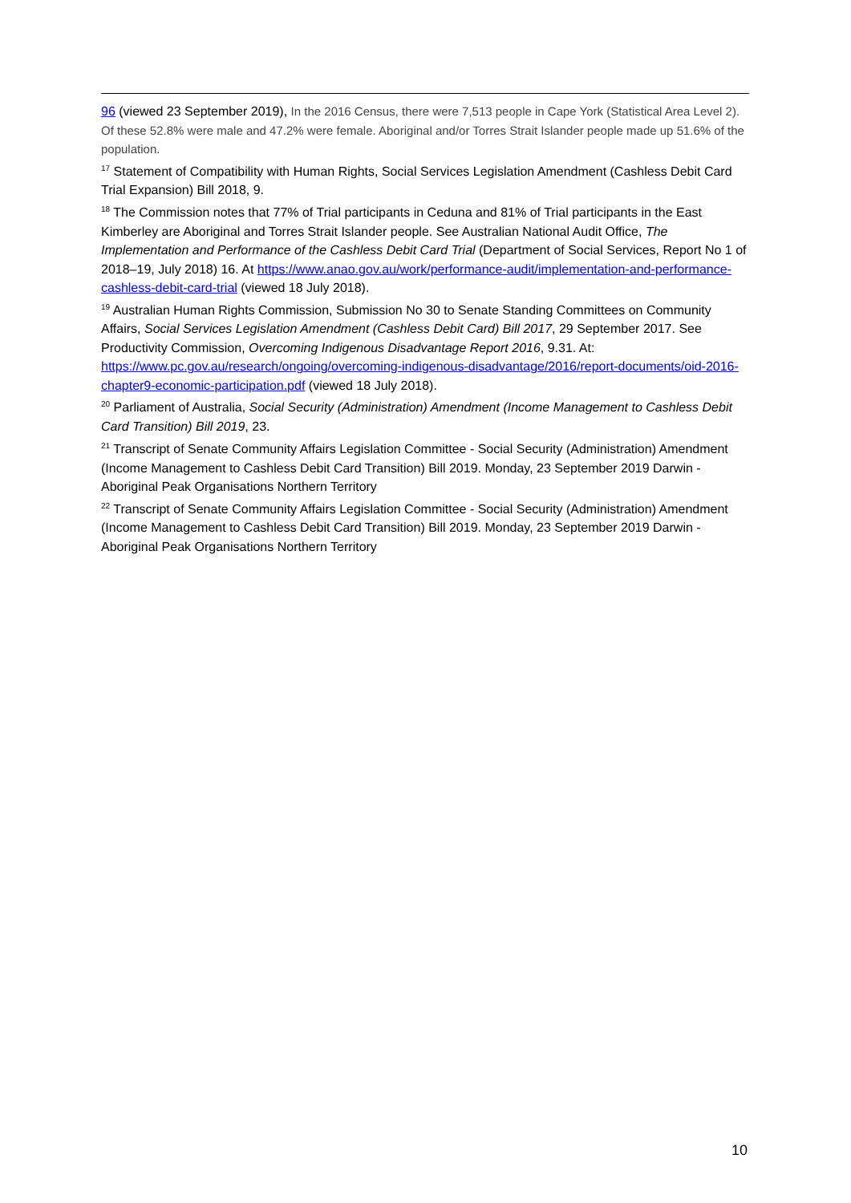96 (viewed 23 September 2019), In the 2016 Census, there were 7,513 people in Cape York (Statistical Area Level 2). Of these 52.8% were male and 47.2% were female. Aboriginal and/or Torres Strait Islander people made up 51.6% of the population.
<sup>17</sup> Statement of Compatibility with Human Rights, Social Services Legislation Amendment (Cashless Debit Card Trial Expansion) Bill 2018, 9.
<sup>18</sup> The Commission notes that 77% of Trial participants in Ceduna and 81% of Trial participants in the East Kimberley are Aboriginal and Torres Strait Islander people. See Australian National Audit Office, The Implementation and Performance of the Cashless Debit Card Trial (Department of Social Services, Report No 1 of 2018–19, July 2018) 16. At https://www.anao.gov.au/work/performance-audit/implementation-and-performance-cashless-debit-card-trial (viewed 18 July 2018).
<sup>19</sup> Australian Human Rights Commission, Submission No 30 to Senate Standing Committees on Community Affairs, Social Services Legislation Amendment (Cashless Debit Card) Bill 2017, 29 September 2017. See Productivity Commission, Overcoming Indigenous Disadvantage Report 2016, 9.31. At: https://www.pc.gov.au/research/ongoing/overcoming-indigenous-disadvantage/2016/report-documents/oid-2016-chapter9-economic-participation.pdf (viewed 18 July 2018).
<sup>20</sup> Parliament of Australia, Social Security (Administration) Amendment (Income Management to Cashless Debit Card Transition) Bill 2019, 23.
<sup>21</sup> Transcript of Senate Community Affairs Legislation Committee - Social Security (Administration) Amendment (Income Management to Cashless Debit Card Transition) Bill 2019. Monday, 23 September 2019 Darwin - Aboriginal Peak Organisations Northern Territory
<sup>22</sup> Transcript of Senate Community Affairs Legislation Committee - Social Security (Administration) Amendment (Income Management to Cashless Debit Card Transition) Bill 2019. Monday, 23 September 2019 Darwin - Aboriginal Peak Organisations Northern Territory
10